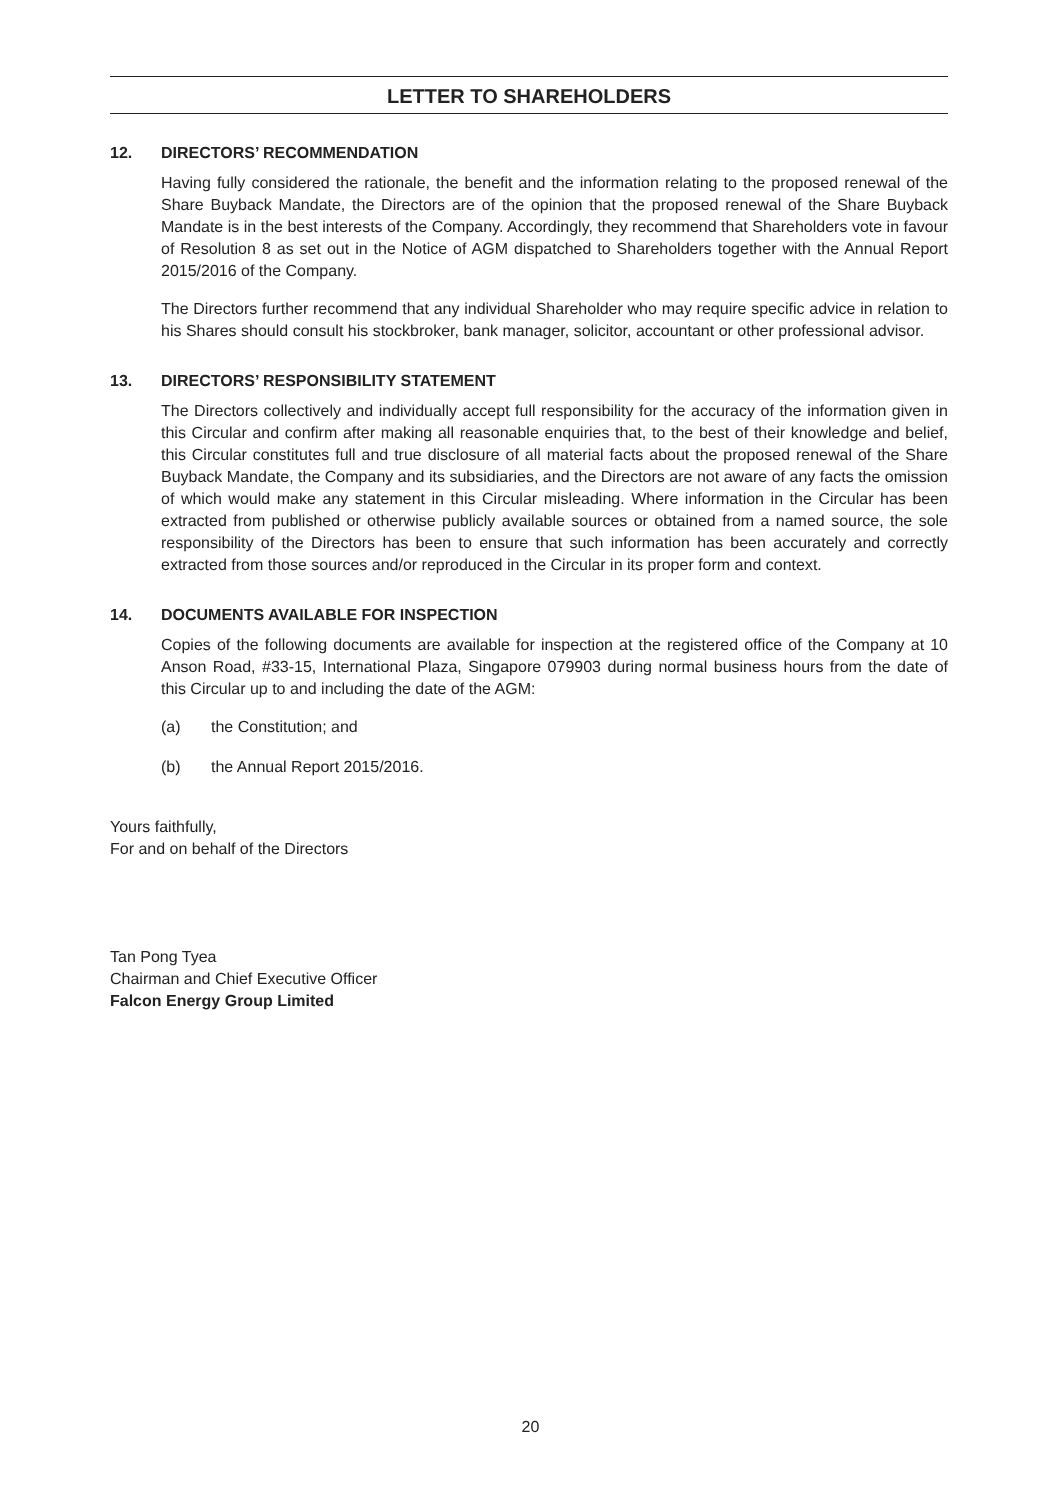LETTER TO SHAREHOLDERS
12. DIRECTORS’ RECOMMENDATION
Having fully considered the rationale, the benefit and the information relating to the proposed renewal of the Share Buyback Mandate, the Directors are of the opinion that the proposed renewal of the Share Buyback Mandate is in the best interests of the Company. Accordingly, they recommend that Shareholders vote in favour of Resolution 8 as set out in the Notice of AGM dispatched to Shareholders together with the Annual Report 2015/2016 of the Company.
The Directors further recommend that any individual Shareholder who may require specific advice in relation to his Shares should consult his stockbroker, bank manager, solicitor, accountant or other professional advisor.
13. DIRECTORS’ RESPONSIBILITY STATEMENT
The Directors collectively and individually accept full responsibility for the accuracy of the information given in this Circular and confirm after making all reasonable enquiries that, to the best of their knowledge and belief, this Circular constitutes full and true disclosure of all material facts about the proposed renewal of the Share Buyback Mandate, the Company and its subsidiaries, and the Directors are not aware of any facts the omission of which would make any statement in this Circular misleading. Where information in the Circular has been extracted from published or otherwise publicly available sources or obtained from a named source, the sole responsibility of the Directors has been to ensure that such information has been accurately and correctly extracted from those sources and/or reproduced in the Circular in its proper form and context.
14. DOCUMENTS AVAILABLE FOR INSPECTION
Copies of the following documents are available for inspection at the registered office of the Company at 10 Anson Road, #33-15, International Plaza, Singapore 079903 during normal business hours from the date of this Circular up to and including the date of the AGM:
(a) the Constitution; and
(b) the Annual Report 2015/2016.
Yours faithfully,
For and on behalf of the Directors
Tan Pong Tyea
Chairman and Chief Executive Officer
Falcon Energy Group Limited
20